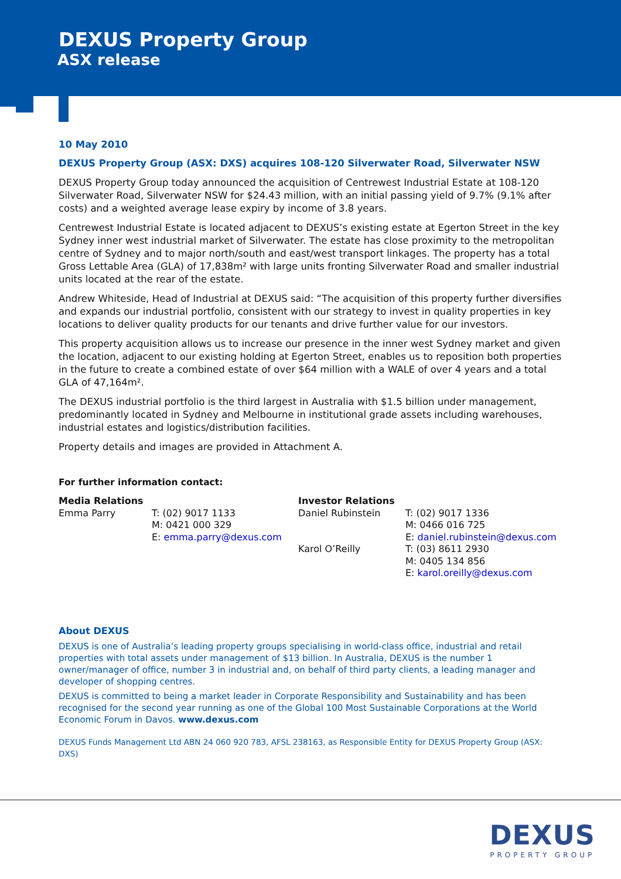DEXUS Property Group
ASX release
10 May 2010
DEXUS Property Group (ASX: DXS) acquires 108-120 Silverwater Road, Silverwater NSW
DEXUS Property Group today announced the acquisition of Centrewest Industrial Estate at 108-120 Silverwater Road, Silverwater NSW for $24.43 million, with an initial passing yield of 9.7% (9.1% after costs) and a weighted average lease expiry by income of 3.8 years.
Centrewest Industrial Estate is located adjacent to DEXUS’s existing estate at Egerton Street in the key Sydney inner west industrial market of Silverwater. The estate has close proximity to the metropolitan centre of Sydney and to major north/south and east/west transport linkages. The property has a total Gross Lettable Area (GLA) of 17,838m² with large units fronting Silverwater Road and smaller industrial units located at the rear of the estate.
Andrew Whiteside, Head of Industrial at DEXUS said: “The acquisition of this property further diversifies and expands our industrial portfolio, consistent with our strategy to invest in quality properties in key locations to deliver quality products for our tenants and drive further value for our investors.
This property acquisition allows us to increase our presence in the inner west Sydney market and given the location, adjacent to our existing holding at Egerton Street, enables us to reposition both properties in the future to create a combined estate of over $64 million with a WALE of over 4 years and a total GLA of 47,164m².
The DEXUS industrial portfolio is the third largest in Australia with $1.5 billion under management, predominantly located in Sydney and Melbourne in institutional grade assets including warehouses, industrial estates and logistics/distribution facilities.
Property details and images are provided in Attachment A.
For further information contact:
Media Relations
Emma Parry
T: (02) 9017 1133
M: 0421 000 329
E: emma.parry@dexus.com
Investor Relations
Daniel Rubinstein
Karol O’Reilly
T: (02) 9017 1336
M: 0466 016 725
E: daniel.rubinstein@dexus.com
T: (03) 8611 2930
M: 0405 134 856
E: karol.oreilly@dexus.com
About DEXUS
DEXUS is one of Australia’s leading property groups specialising in world-class office, industrial and retail properties with total assets under management of $13 billion. In Australia, DEXUS is the number 1 owner/manager of office, number 3 in industrial and, on behalf of third party clients, a leading manager and developer of shopping centres.
DEXUS is committed to being a market leader in Corporate Responsibility and Sustainability and has been recognised for the second year running as one of the Global 100 Most Sustainable Corporations at the World Economic Forum in Davos. www.dexus.com
DEXUS Funds Management Ltd ABN 24 060 920 783, AFSL 238163, as Responsible Entity for DEXUS Property Group (ASX: DXS)
DEXUS
PROPERTY GROUP